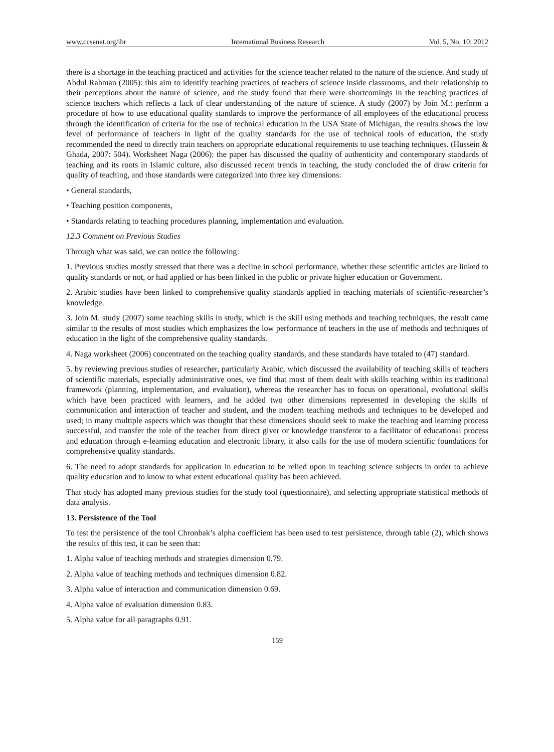www.ccsenet.org/ibr International Business Research Vol. 5, No. 10; 2012
there is a shortage in the teaching practiced and activities for the science teacher related to the nature of the science. And study of Abdul Rahman (2005): this aim to identify teaching practices of teachers of science inside classrooms, and their relationship to their perceptions about the nature of science, and the study found that there were shortcomings in the teaching practices of science teachers which reflects a lack of clear understanding of the nature of science. A study (2007) by Join M.: perform a procedure of how to use educational quality standards to improve the performance of all employees of the educational process through the identification of criteria for the use of technical education in the USA State of Michigan, the results shows the low level of performance of teachers in light of the quality standards for the use of technical tools of education, the study recommended the need to directly train teachers on appropriate educational requirements to use teaching techniques. (Hussein & Ghada, 2007: 504). Worksheet Naga (2006): the paper has discussed the quality of authenticity and contemporary standards of teaching and its roots in Islamic culture, also discussed recent trends in teaching, the study concluded the of draw criteria for quality of teaching, and those standards were categorized into three key dimensions:
• General standards,
• Teaching position components,
• Standards relating to teaching procedures planning, implementation and evaluation.
12.3 Comment on Previous Studies
Through what was said, we can notice the following:
1. Previous studies mostly stressed that there was a decline in school performance, whether these scientific articles are linked to quality standards or not, or had applied or has been linked in the public or private higher education or Government.
2. Arabic studies have been linked to comprehensive quality standards applied in teaching materials of scientific-researcher’s knowledge.
3. Join M. study (2007) some teaching skills in study, which is the skill using methods and teaching techniques, the result came similar to the results of most studies which emphasizes the low performance of teachers in the use of methods and techniques of education in the light of the comprehensive quality standards.
4. Naga worksheet (2006) concentrated on the teaching quality standards, and these standards have totaled to (47) standard.
5. by reviewing previous studies of researcher, particularly Arabic, which discussed the availability of teaching skills of teachers of scientific materials, especially administrative ones, we find that most of them dealt with skills teaching within its traditional framework (planning, implementation, and evaluation), whereas the researcher has to focus on operational, evolutional skills which have been practiced with learners, and he added two other dimensions represented in developing the skills of communication and interaction of teacher and student, and the modern teaching methods and techniques to be developed and used; in many multiple aspects which was thought that these dimensions should seek to make the teaching and learning process successful, and transfer the role of the teacher from direct giver or knowledge transferor to a facilitator of educational process and education through e-learning education and electronic library, it also calls for the use of modern scientific foundations for comprehensive quality standards.
6. The need to adopt standards for application in education to be relied upon in teaching science subjects in order to achieve quality education and to know to what extent educational quality has been achieved.
That study has adopted many previous studies for the study tool (questionnaire), and selecting appropriate statistical methods of data analysis.
13. Persistence of the Tool
To test the persistence of the tool Chronbak’s alpha coefficient has been used to test persistence, through table (2), which shows the results of this test, it can be seen that:
1. Alpha value of teaching methods and strategies dimension 0.79.
2. Alpha value of teaching methods and techniques dimension 0.82.
3. Alpha value of interaction and communication dimension 0.69.
4. Alpha value of evaluation dimension 0.83.
5. Alpha value for all paragraphs 0.91.
159